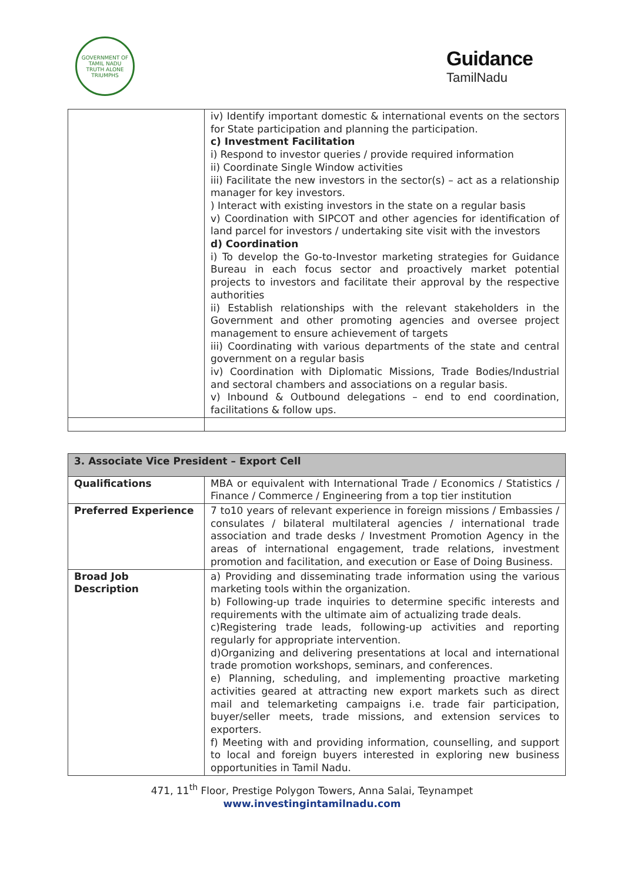GOVERNMENT OF TAMIL NADU
TRUTH ALONE TRIUMPHS
Guidance
TamilNadu
| | iv) Identify important domestic & international events on the sectors for State participation and planning the participation. c) Investment Facilitation i) Respond to investor queries / provide required information ii) Coordinate Single Window activities iii) Facilitate the new investors in the sector(s) – act as a relationship manager for key investors. ) Interact with existing investors in the state on a regular basis v) Coordination with SIPCOT and other agencies for identification of land parcel for investors / undertaking site visit with the investors d) Coordination i) To develop the Go-to-Investor marketing strategies for Guidance Bureau in each focus sector and proactively market potential projects to investors and facilitate their approval by the respective authorities ii) Establish relationships with the relevant stakeholders in the Government and other promoting agencies and oversee project management to ensure achievement of targets iii) Coordinating with various departments of the state and central government on a regular basis iv) Coordination with Diplomatic Missions, Trade Bodies/Industrial and sectoral chambers and associations on a regular basis. v) Inbound & Outbound delegations – end to end coordination, facilitations & follow ups. |
| 3. Associate Vice President – Export Cell | |
| --- | --- |
| Qualifications | MBA or equivalent with International Trade / Economics / Statistics / Finance / Commerce / Engineering from a top tier institution |
| Preferred Experience | 7 to10 years of relevant experience in foreign missions / Embassies / consulates / bilateral multilateral agencies / international trade association and trade desks / Investment Promotion Agency in the areas of international engagement, trade relations, investment promotion and facilitation, and execution or Ease of Doing Business. |
| Broad Job Description | a) Providing and disseminating trade information using the various marketing tools within the organization. b) Following-up trade inquiries to determine specific interests and requirements with the ultimate aim of actualizing trade deals. c)Registering trade leads, following-up activities and reporting regularly for appropriate intervention. d)Organizing and delivering presentations at local and international trade promotion workshops, seminars, and conferences. e) Planning, scheduling, and implementing proactive marketing activities geared at attracting new export markets such as direct mail and telemarketing campaigns i.e. trade fair participation, buyer/seller meets, trade missions, and extension services to exporters. f) Meeting with and providing information, counselling, and support to local and foreign buyers interested in exploring new business opportunities in Tamil Nadu. |
471, 11<sup>th</sup> Floor, Prestige Polygon Towers, Anna Salai, Teynampet
www.investingintamilnadu.com